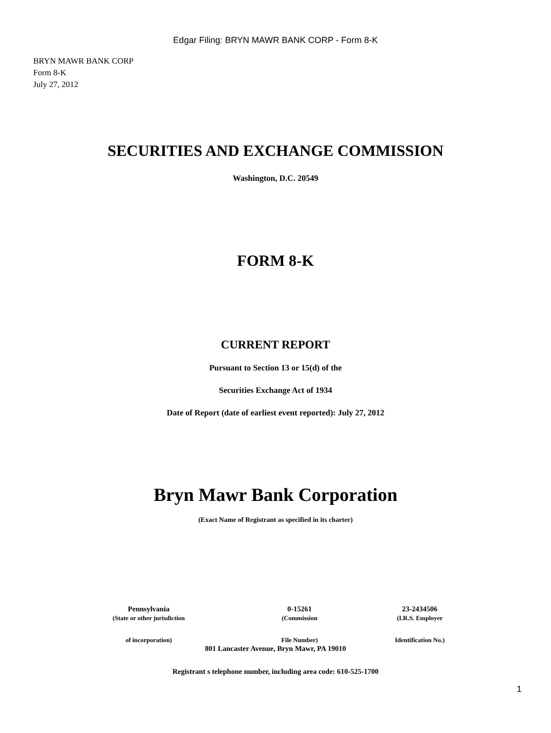Edgar Filing: BRYN MAWR BANK CORP - Form 8-K
BRYN MAWR BANK CORP
Form 8-K
July 27, 2012
SECURITIES AND EXCHANGE COMMISSION
Washington, D.C. 20549
FORM 8-K
CURRENT REPORT
Pursuant to Section 13 or 15(d) of the
Securities Exchange Act of 1934
Date of Report (date of earliest event reported): July 27, 2012
Bryn Mawr Bank Corporation
(Exact Name of Registrant as specified in its charter)
| Pennsylvania | 0-15261 | 23-2434506 |
| (State or other jurisdiction | (Commission | (I.R.S. Employer |
| of incorporation) | File Number) | Identification No.) |
801 Lancaster Avenue, Bryn Mawr, PA 19010
Registrant s telephone number, including area code: 610-525-1700
1